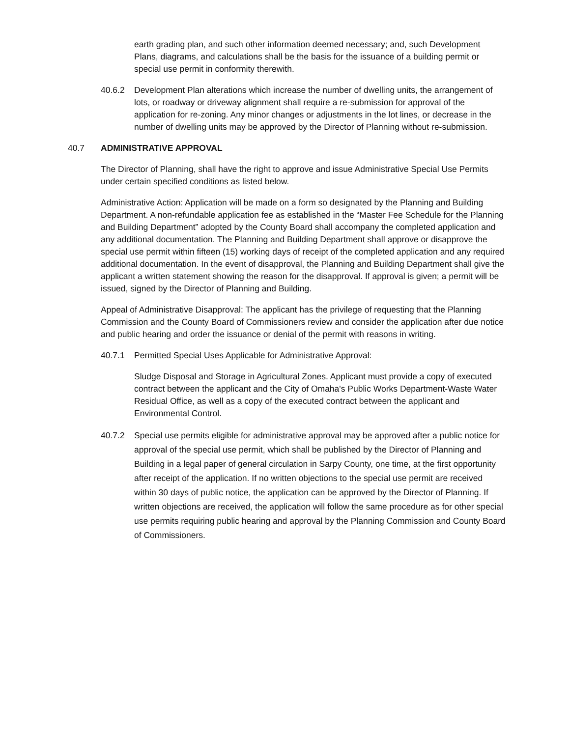earth grading plan, and such other information deemed necessary; and, such Development Plans, diagrams, and calculations shall be the basis for the issuance of a building permit or special use permit in conformity therewith.
40.6.2 Development Plan alterations which increase the number of dwelling units, the arrangement of lots, or roadway or driveway alignment shall require a re-submission for approval of the application for re-zoning. Any minor changes or adjustments in the lot lines, or decrease in the number of dwelling units may be approved by the Director of Planning without re-submission.
40.7 ADMINISTRATIVE APPROVAL
The Director of Planning, shall have the right to approve and issue Administrative Special Use Permits under certain specified conditions as listed below.
Administrative Action: Application will be made on a form so designated by the Planning and Building Department. A non-refundable application fee as established in the “Master Fee Schedule for the Planning and Building Department” adopted by the County Board shall accompany the completed application and any additional documentation. The Planning and Building Department shall approve or disapprove the special use permit within fifteen (15) working days of receipt of the completed application and any required additional documentation. In the event of disapproval, the Planning and Building Department shall give the applicant a written statement showing the reason for the disapproval. If approval is given; a permit will be issued, signed by the Director of Planning and Building.
Appeal of Administrative Disapproval: The applicant has the privilege of requesting that the Planning Commission and the County Board of Commissioners review and consider the application after due notice and public hearing and order the issuance or denial of the permit with reasons in writing.
40.7.1 Permitted Special Uses Applicable for Administrative Approval:
Sludge Disposal and Storage in Agricultural Zones. Applicant must provide a copy of executed contract between the applicant and the City of Omaha's Public Works Department-Waste Water Residual Office, as well as a copy of the executed contract between the applicant and Environmental Control.
40.7.2 Special use permits eligible for administrative approval may be approved after a public notice for approval of the special use permit, which shall be published by the Director of Planning and Building in a legal paper of general circulation in Sarpy County, one time, at the first opportunity after receipt of the application. If no written objections to the special use permit are received within 30 days of public notice, the application can be approved by the Director of Planning. If written objections are received, the application will follow the same procedure as for other special use permits requiring public hearing and approval by the Planning Commission and County Board of Commissioners.